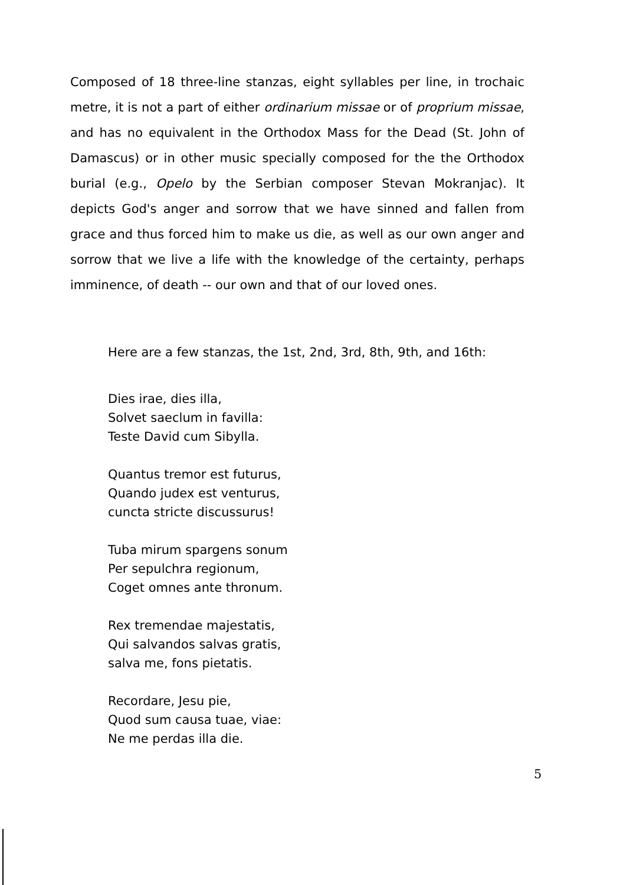Composed of 18 three-line stanzas, eight syllables per line, in trochaic metre, it is not a part of either ordinarium missae or of proprium missae, and has no equivalent in the Orthodox Mass for the Dead (St. John of Damascus) or in other music specially composed for the the Orthodox burial (e.g., Opelo by the Serbian composer Stevan Mokranjac). It depicts God's anger and sorrow that we have sinned and fallen from grace and thus forced him to make us die, as well as our own anger and sorrow that we live a life with the knowledge of the certainty, perhaps imminence, of death -- our own and that of our loved ones.
Here are a few stanzas, the 1st, 2nd, 3rd, 8th, 9th, and 16th:
Dies irae, dies illa,
Solvet saeclum in favilla:
Teste David cum Sibylla.
Quantus tremor est futurus,
Quando judex est venturus,
cuncta stricte discussurus!
Tuba mirum spargens sonum
Per sepulchra regionum,
Coget omnes ante thronum.
Rex tremendae majestatis,
Qui salvandos salvas gratis,
salva me, fons pietatis.
Recordare, Jesu pie,
Quod sum causa tuae, viae:
Ne me perdas illa die.
5